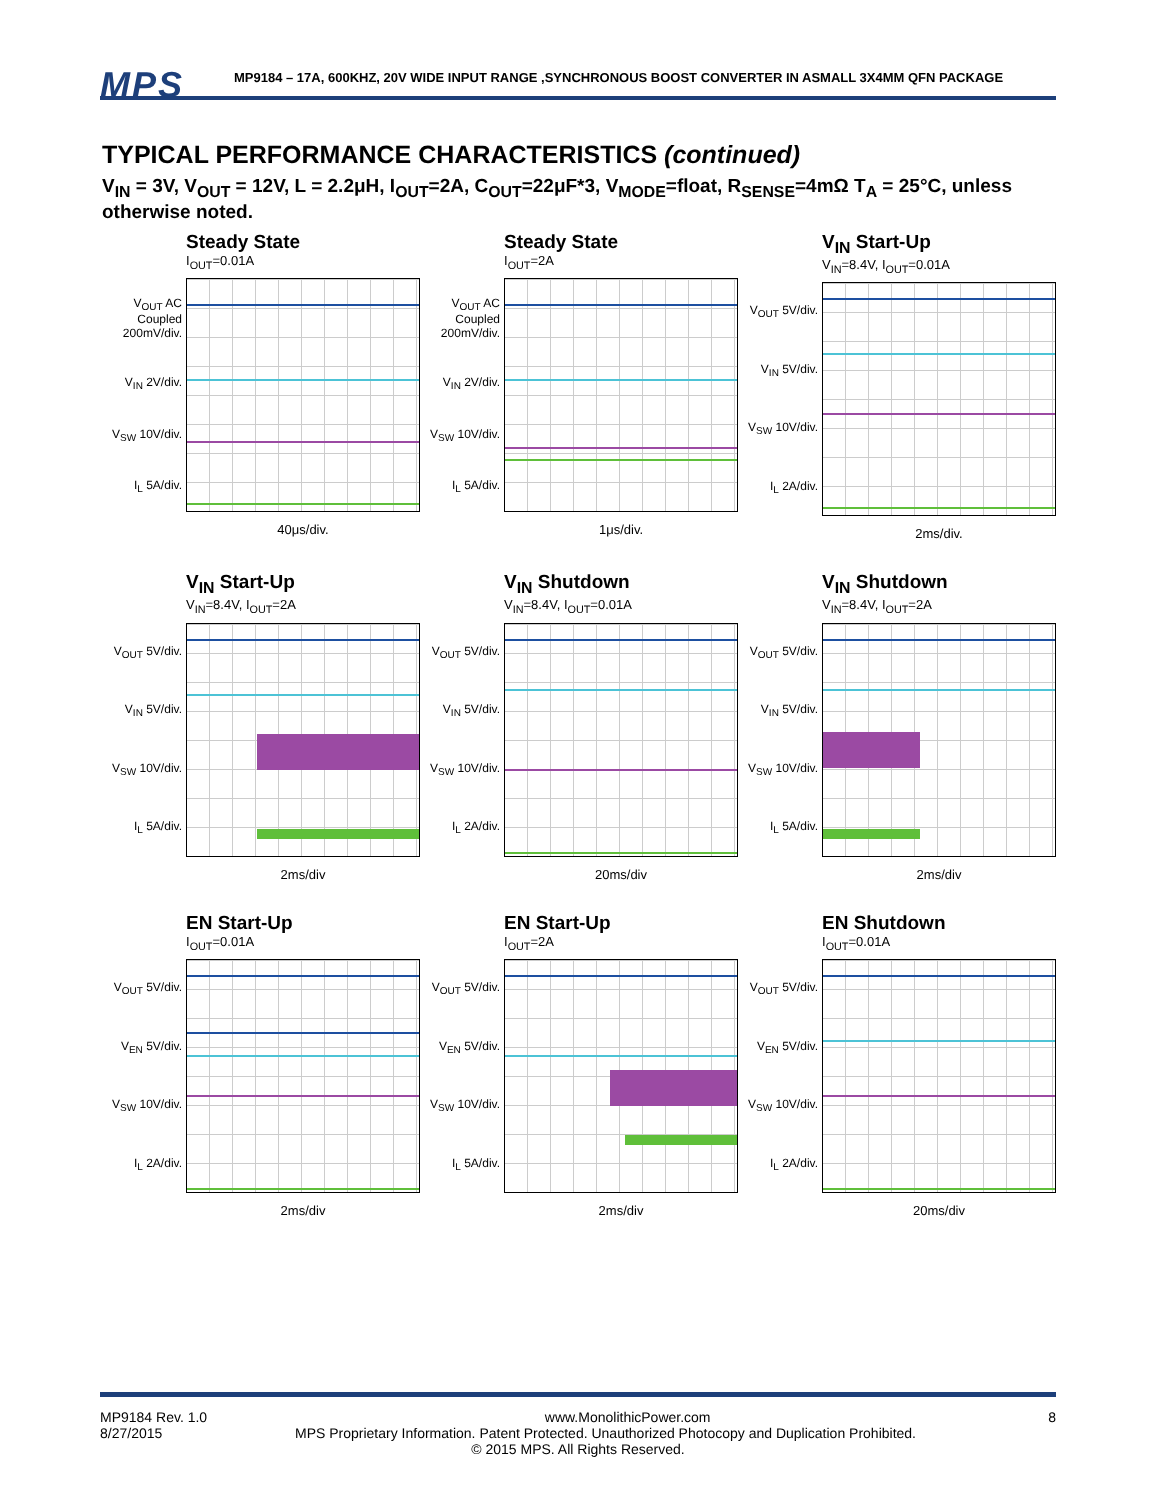MPS
MP9184 – 17A, 600KHZ, 20V WIDE INPUT RANGE ,SYNCHRONOUS BOOST CONVERTER IN ASMALL 3X4MM QFN PACKAGE
TYPICAL PERFORMANCE CHARACTERISTICS (continued)
V<sub>IN</sub> = 3V, V<sub>OUT</sub> = 12V, L = 2.2μH, I<sub>OUT</sub>=2A, C<sub>OUT</sub>=22μF*3, V<sub>MODE</sub>=float, R<sub>SENSE</sub>=4mΩ T<sub>A</sub> = 25°C, unless otherwise noted.
Steady State
I<sub>OUT</sub>=0.01A
V<sub>OUT</sub> AC Coupled 200mV/div.
V<sub>IN</sub> 2V/div.
V<sub>SW</sub> 10V/div.
I<sub>L</sub> 5A/div.
40μs/div.
Steady State
I<sub>OUT</sub>=2A
V<sub>OUT</sub> AC Coupled 200mV/div.
V<sub>IN</sub> 2V/div.
V<sub>SW</sub> 10V/div.
I<sub>L</sub> 5A/div.
1μs/div.
V<sub>IN</sub> Start-Up
V<sub>IN</sub>=8.4V, I<sub>OUT</sub>=0.01A
V<sub>OUT</sub> 5V/div.
V<sub>IN</sub> 5V/div.
V<sub>SW</sub> 10V/div.
I<sub>L</sub> 2A/div.
2ms/div.
V<sub>IN</sub> Start-Up
V<sub>IN</sub>=8.4V, I<sub>OUT</sub>=2A
V<sub>OUT</sub> 5V/div.
V<sub>IN</sub> 5V/div.
V<sub>SW</sub> 10V/div.
I<sub>L</sub> 5A/div.
2ms/div
V<sub>IN</sub> Shutdown
V<sub>IN</sub>=8.4V, I<sub>OUT</sub>=0.01A
V<sub>OUT</sub> 5V/div.
V<sub>IN</sub> 5V/div.
V<sub>SW</sub> 10V/div.
I<sub>L</sub> 2A/div.
20ms/div
V<sub>IN</sub> Shutdown
V<sub>IN</sub>=8.4V, I<sub>OUT</sub>=2A
V<sub>OUT</sub> 5V/div.
V<sub>IN</sub> 5V/div.
V<sub>SW</sub> 10V/div.
I<sub>L</sub> 5A/div.
2ms/div
EN Start-Up
I<sub>OUT</sub>=0.01A
V<sub>OUT</sub> 5V/div.
V<sub>EN</sub> 5V/div.
V<sub>SW</sub> 10V/div.
I<sub>L</sub> 2A/div.
2ms/div
EN Start-Up
I<sub>OUT</sub>=2A
V<sub>OUT</sub> 5V/div.
V<sub>EN</sub> 5V/div.
V<sub>SW</sub> 10V/div.
I<sub>L</sub> 5A/div.
2ms/div
EN Shutdown
I<sub>OUT</sub>=0.01A
V<sub>OUT</sub> 5V/div.
V<sub>EN</sub> 5V/div.
V<sub>SW</sub> 10V/div.
I<sub>L</sub> 2A/div.
20ms/div
MP9184 Rev. 1.0 www.MonolithicPower.com 8
8/27/2015 MPS Proprietary Information. Patent Protected. Unauthorized Photocopy and Duplication Prohibited.
© 2015 MPS. All Rights Reserved.